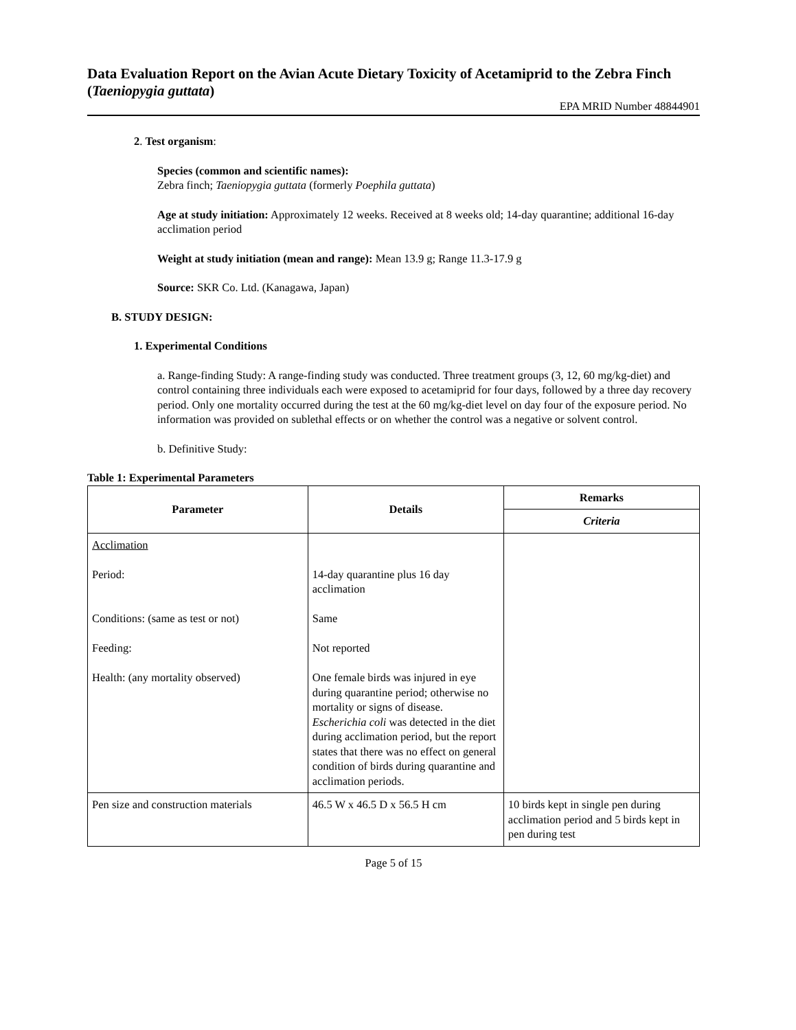Data Evaluation Report on the Avian Acute Dietary Toxicity of Acetamiprid to the Zebra Finch (Taeniopygia guttata)
EPA MRID Number 48844901
2. Test organism:
Species (common and scientific names):
Zebra finch; Taeniopygia guttata (formerly Poephila guttata)
Age at study initiation: Approximately 12 weeks. Received at 8 weeks old; 14-day quarantine; additional 16-day acclimation period
Weight at study initiation (mean and range): Mean 13.9 g; Range 11.3-17.9 g
Source: SKR Co. Ltd. (Kanagawa, Japan)
B. STUDY DESIGN:
1. Experimental Conditions
a. Range-finding Study: A range-finding study was conducted. Three treatment groups (3, 12, 60 mg/kg-diet) and control containing three individuals each were exposed to acetamiprid for four days, followed by a three day recovery period. Only one mortality occurred during the test at the 60 mg/kg-diet level on day four of the exposure period. No information was provided on sublethal effects or on whether the control was a negative or solvent control.
b. Definitive Study:
Table 1: Experimental Parameters
| Parameter | Details | Remarks |
| --- | --- | --- |
| | | Criteria |
| Acclimation Period: Conditions: (same as test or not) Feeding: Health: (any mortality observed) | 14-day quarantine plus 16 day acclimation Same Not reported One female birds was injured in eye during quarantine period; otherwise no mortality or signs of disease. Escherichia coli was detected in the diet during acclimation period, but the report states that there was no effect on general condition of birds during quarantine and acclimation periods. | |
| Pen size and construction materials | 46.5 W x 46.5 D x 56.5 H cm | 10 birds kept in single pen during acclimation period and 5 birds kept in pen during test |
Page 5 of 15